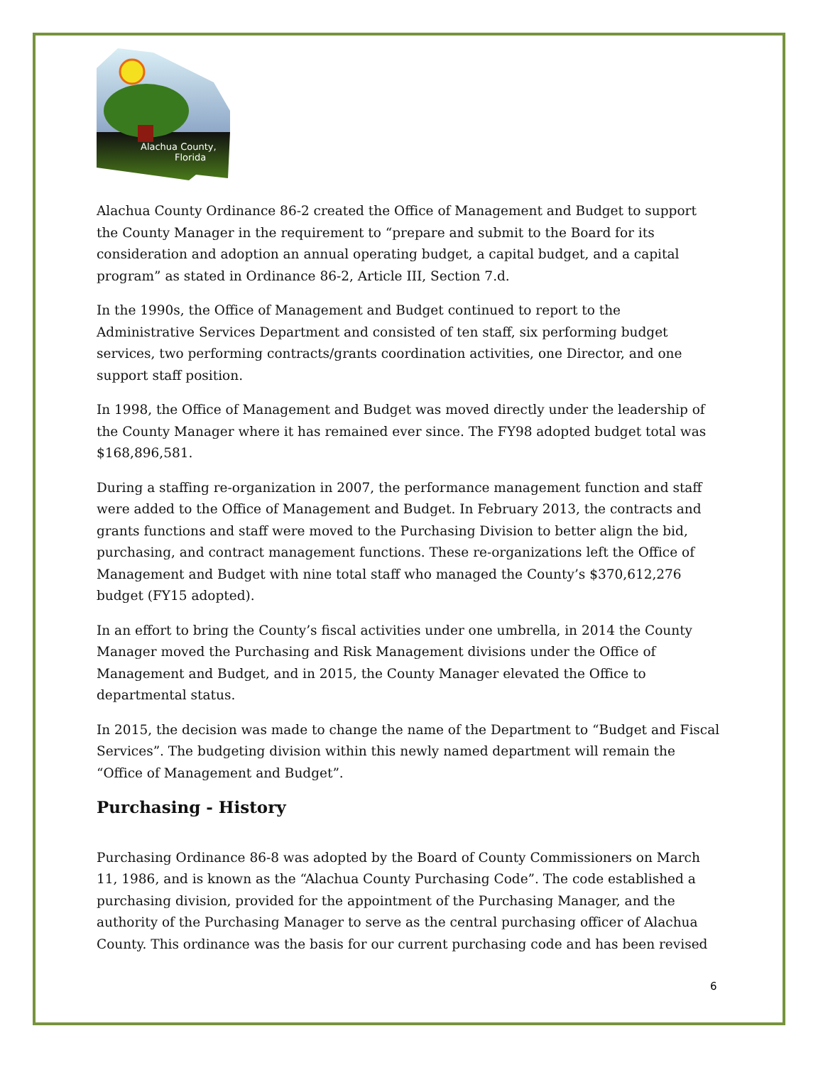Alachua County,
Florida
Alachua County Ordinance 86-2 created the Office of Management and Budget to support the County Manager in the requirement to “prepare and submit to the Board for its consideration and adoption an annual operating budget, a capital budget, and a capital program” as stated in Ordinance 86-2, Article III, Section 7.d.
In the 1990s, the Office of Management and Budget continued to report to the Administrative Services Department and consisted of ten staff, six performing budget services, two performing contracts/grants coordination activities, one Director, and one support staff position.
In 1998, the Office of Management and Budget was moved directly under the leadership of the County Manager where it has remained ever since. The FY98 adopted budget total was $168,896,581.
During a staffing re-organization in 2007, the performance management function and staff were added to the Office of Management and Budget. In February 2013, the contracts and grants functions and staff were moved to the Purchasing Division to better align the bid, purchasing, and contract management functions. These re-organizations left the Office of Management and Budget with nine total staff who managed the County’s $370,612,276 budget (FY15 adopted).
In an effort to bring the County’s fiscal activities under one umbrella, in 2014 the County Manager moved the Purchasing and Risk Management divisions under the Office of Management and Budget, and in 2015, the County Manager elevated the Office to departmental status.
In 2015, the decision was made to change the name of the Department to “Budget and Fiscal Services”. The budgeting division within this newly named department will remain the “Office of Management and Budget”.
Purchasing - History
Purchasing Ordinance 86-8 was adopted by the Board of County Commissioners on March 11, 1986, and is known as the “Alachua County Purchasing Code”. The code established a purchasing division, provided for the appointment of the Purchasing Manager, and the authority of the Purchasing Manager to serve as the central purchasing officer of Alachua County. This ordinance was the basis for our current purchasing code and has been revised
6